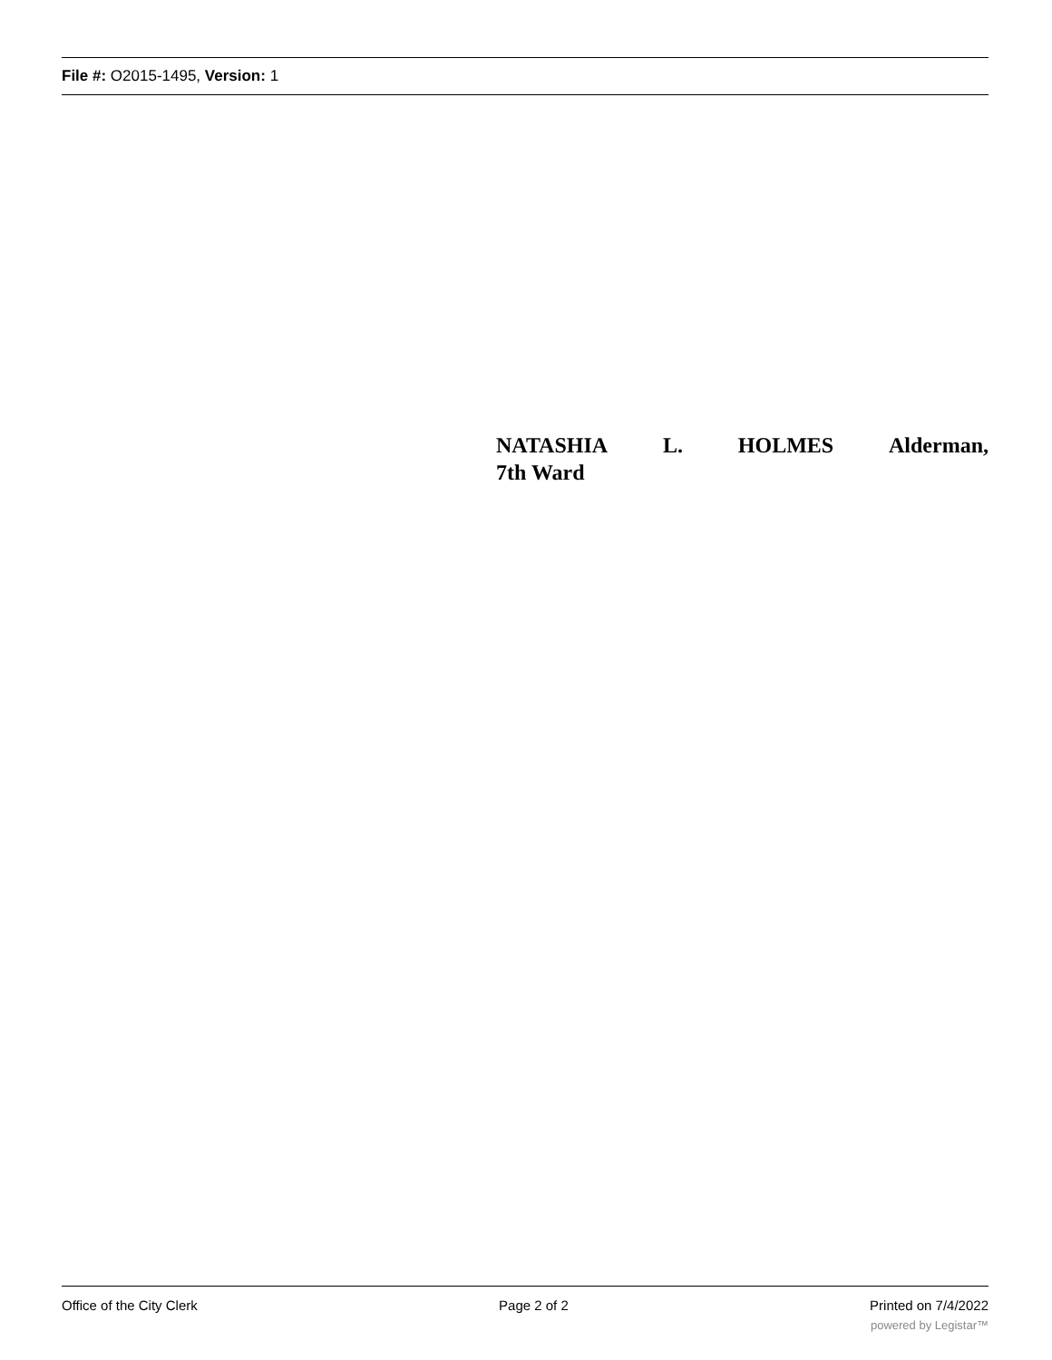File #: O2015-1495, Version: 1
NATASHIA L. HOLMES Alderman,
7th Ward
Office of the City Clerk Page 2 of 2 Printed on 7/4/2022
powered by Legistar™